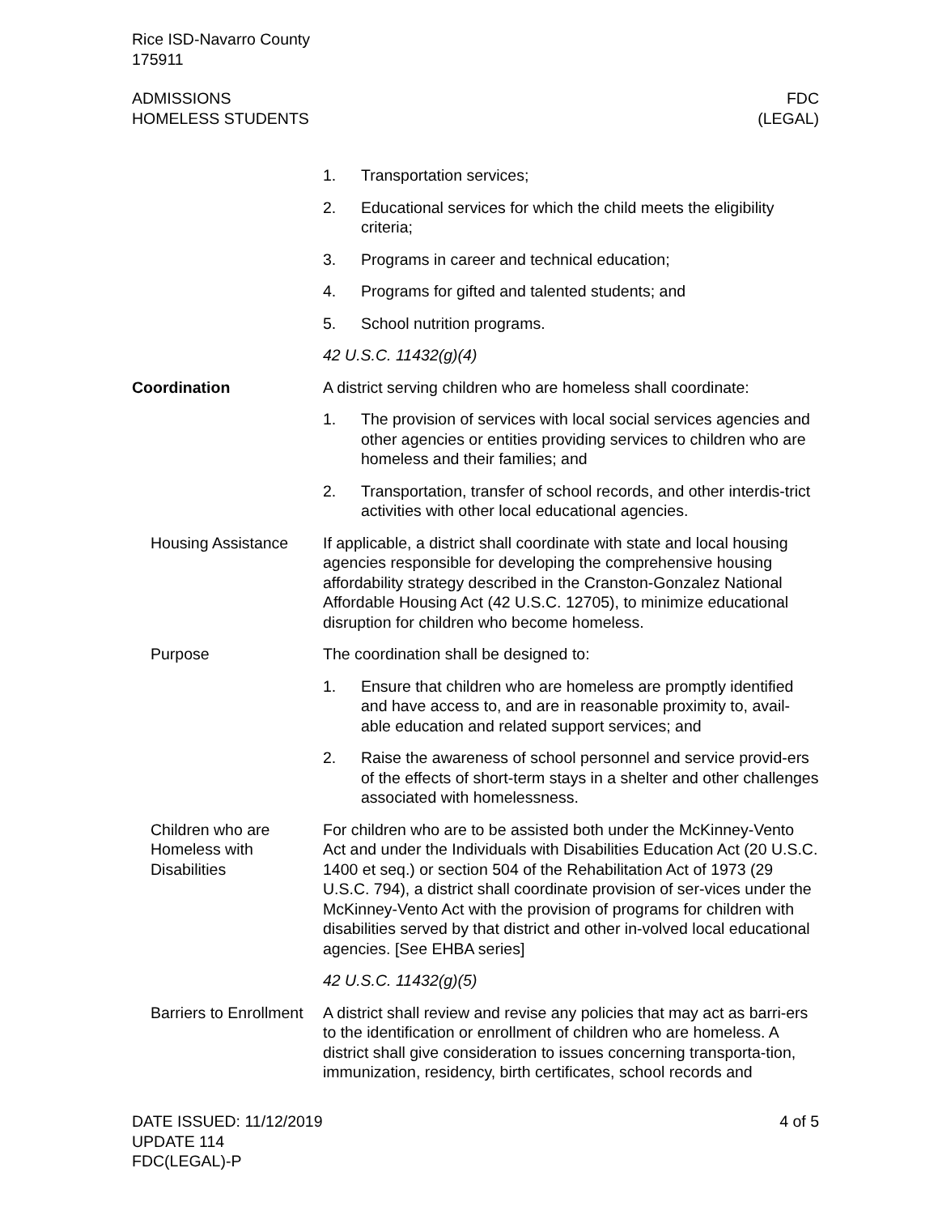Rice ISD-Navarro County
175911
ADMISSIONS
HOMELESS STUDENTS
FDC
(LEGAL)
1. Transportation services;
2. Educational services for which the child meets the eligibility criteria;
3. Programs in career and technical education;
4. Programs for gifted and talented students; and
5. School nutrition programs.
42 U.S.C. 11432(g)(4)
Coordination A district serving children who are homeless shall coordinate:
1. The provision of services with local social services agencies and other agencies or entities providing services to children who are homeless and their families; and
2. Transportation, transfer of school records, and other interdis-trict activities with other local educational agencies.
Housing Assistance If applicable, a district shall coordinate with state and local housing agencies responsible for developing the comprehensive housing affordability strategy described in the Cranston-Gonzalez National Affordable Housing Act (42 U.S.C. 12705), to minimize educational disruption for children who become homeless.
Purpose The coordination shall be designed to:
1. Ensure that children who are homeless are promptly identified and have access to, and are in reasonable proximity to, avail-able education and related support services; and
2. Raise the awareness of school personnel and service provid-ers of the effects of short-term stays in a shelter and other challenges associated with homelessness.
Children who are Homeless with Disabilities
For children who are to be assisted both under the McKinney-Vento Act and under the Individuals with Disabilities Education Act (20 U.S.C. 1400 et seq.) or section 504 of the Rehabilitation Act of 1973 (29 U.S.C. 794), a district shall coordinate provision of ser-vices under the McKinney-Vento Act with the provision of programs for children with disabilities served by that district and other in-volved local educational agencies. [See EHBA series]
42 U.S.C. 11432(g)(5)
Barriers to Enrollment
A district shall review and revise any policies that may act as barri-ers to the identification or enrollment of children who are homeless. A district shall give consideration to issues concerning transporta-tion, immunization, residency, birth certificates, school records and
DATE ISSUED: 11/12/2019
UPDATE 114
FDC(LEGAL)-P
4 of 5